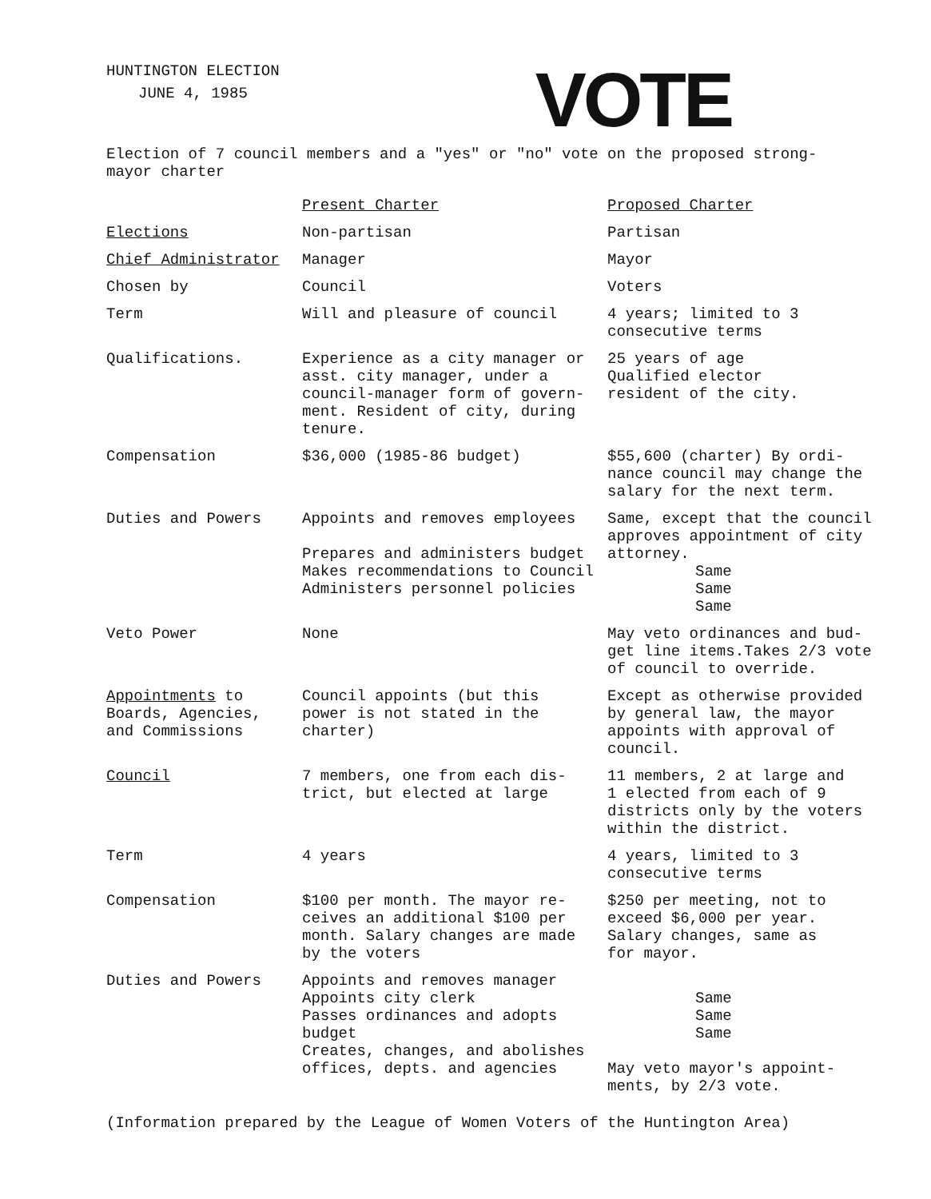HUNTINGTON ELECTION
JUNE 4, 1985
VOTE
Election of 7 council members and a "yes" or "no" vote on the proposed strong-
mayor charter
| | Present Charter | Proposed Charter |
| --- | --- | --- |
| Elections | Non-partisan | Partisan |
| Chief Administrator | Manager | Mayor |
| Chosen by | Council | Voters |
| Term | Will and pleasure of council | 4 years; limited to 3 consecutive terms |
| Qualifications. | Experience as a city manager or asst. city manager, under a council-manager form of govern- ment. Resident of city, during tenure. | 25 years of age Qualified elector resident of the city. |
| Compensation | $36,000 (1985-86 budget) | $55,600 (charter) By ordi- nance council may change the salary for the next term. |
| Duties and Powers | Appoints and removes employees Prepares and administers budget Makes recommendations to Council Administers personnel policies | Same, except that the council approves appointment of city attorney. Same Same Same |
| Veto Power | None | May veto ordinances and bud- get line items.Takes 2/3 vote of council to override. |
| Appointments to Boards, Agencies, and Commissions | Council appoints (but this power is not stated in the charter) | Except as otherwise provided by general law, the mayor appoints with approval of council. |
| Council | 7 members, one from each dis- trict, but elected at large | 11 members, 2 at large and 1 elected from each of 9 districts only by the voters within the district. |
| Term | 4 years | 4 years, limited to 3 consecutive terms |
| Compensation | $100 per month. The mayor re- ceives an additional $100 per month. Salary changes are made by the voters | $250 per meeting, not to exceed $6,000 per year. Salary changes, same as for mayor. |
| Duties and Powers | Appoints and removes manager Appoints city clerk Passes ordinances and adopts budget Creates, changes, and abolishes offices, depts. and agencies | Same Same Same May veto mayor's appoint- ments, by 2/3 vote. |
(Information prepared by the League of Women Voters of the Huntington Area)